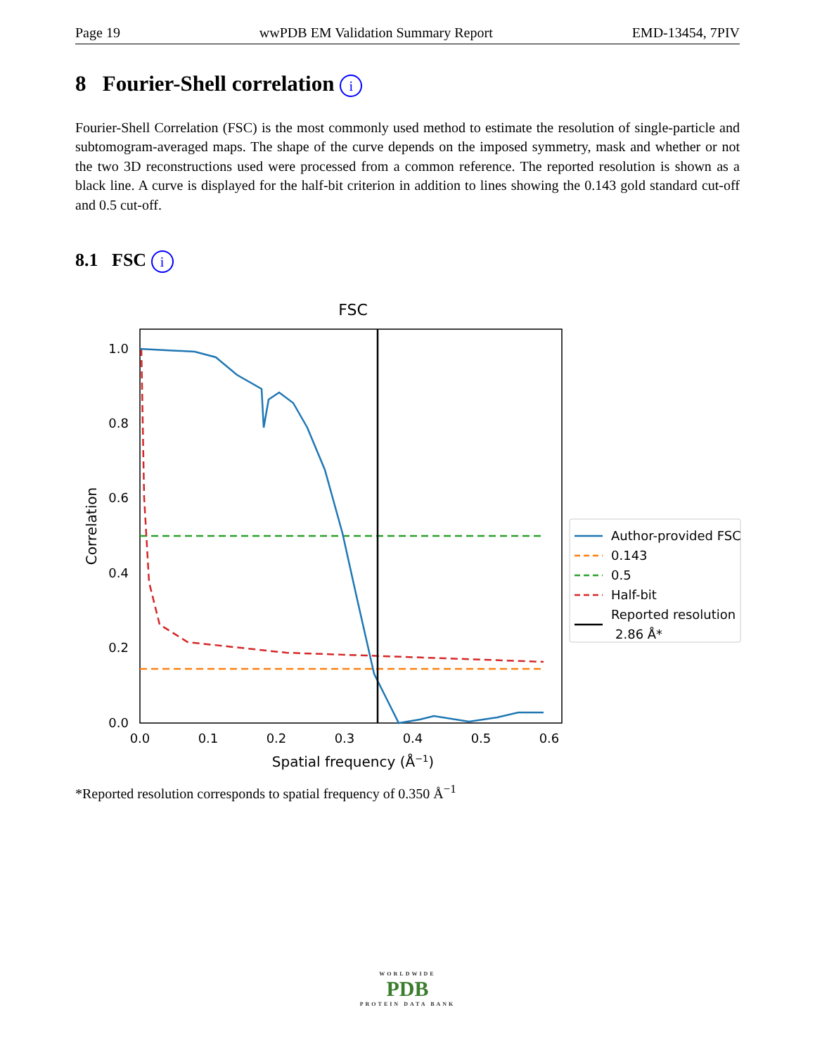Page 19 wwPDB EM Validation Summary Report EMD-13454, 7PIV
8 Fourier-Shell correlation i
Fourier-Shell Correlation (FSC) is the most commonly used method to estimate the resolution of single-particle and subtomogram-averaged maps. The shape of the curve depends on the imposed symmetry, mask and whether or not the two 3D reconstructions used were processed from a common reference. The reported resolution is shown as a black line. A curve is displayed for the half-bit criterion in addition to lines showing the 0.143 gold standard cut-off and 0.5 cut-off.
8.1 FSC i
FSC
0.0
0.2
0.4
0.6
0.8
1.0
0.0
0.1
0.2
0.3
0.4
0.5
0.6
Spatial frequency (Å−1)
Correlation
Author-provided FSC
0.143
0.5
Half-bit
Reported resolution
2.86 Å*
*Reported resolution corresponds to spatial frequency of 0.350 Å<sup>−1</sup>
WORLDWIDE
PDB
PROTEIN DATA BANK